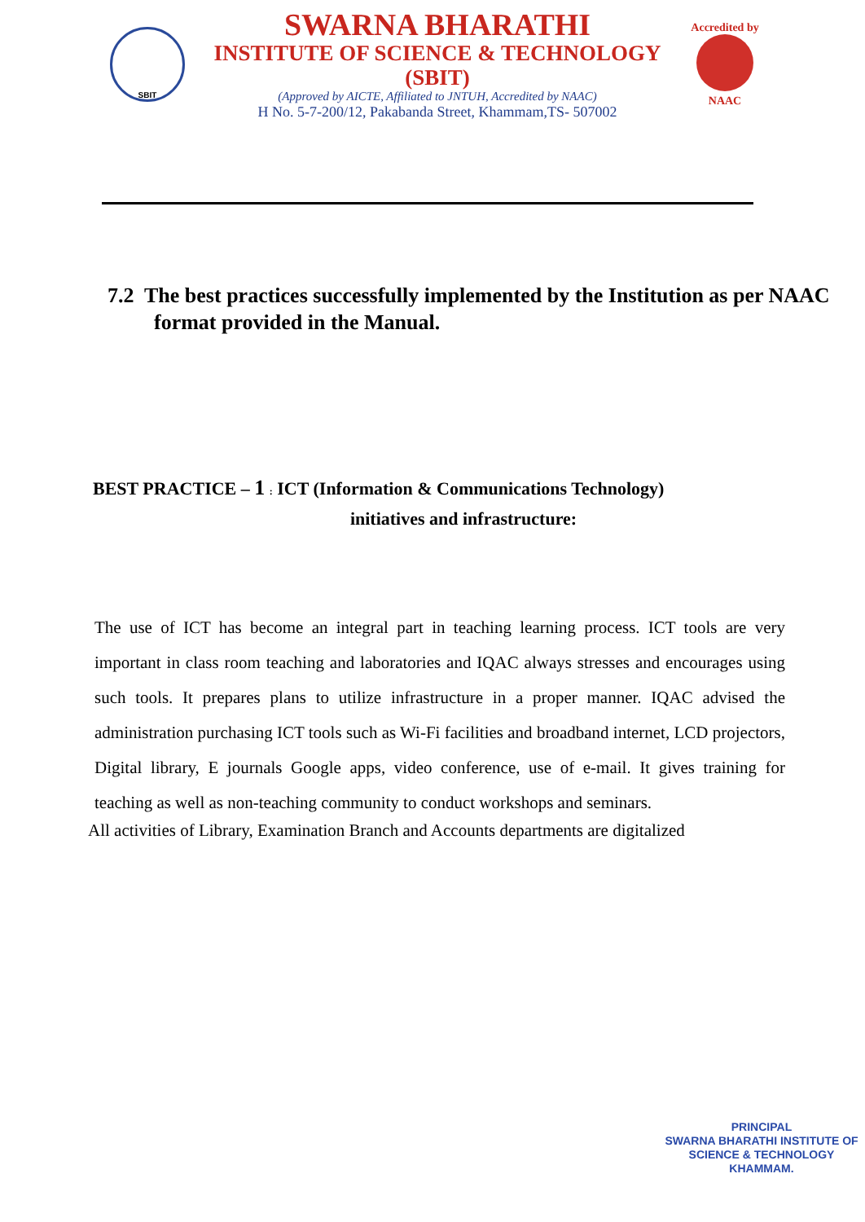SBIT
SWARNA BHARATHI
INSTITUTE OF SCIENCE & TECHNOLOGY (SBIT)
(Approved by AICTE, Affiliated to JNTUH, Accredited by NAAC)
H No. 5-7-200/12, Pakabanda Street, Khammam,TS- 507002
Accredited by
NAAC
7.2 The best practices successfully implemented by the Institution as per NAAC format provided in the Manual.
BEST PRACTICE – 1 : ICT (Information & Communications Technology)
initiatives and infrastructure:
The use of ICT has become an integral part in teaching learning process. ICT tools are very important in class room teaching and laboratories and IQAC always stresses and encourages using such tools. It prepares plans to utilize infrastructure in a proper manner. IQAC advised the administration purchasing ICT tools such as Wi-Fi facilities and broadband internet, LCD projectors, Digital library, E journals Google apps, video conference, use of e-mail. It gives training for teaching as well as non-teaching community to conduct workshops and seminars.
All activities of Library, Examination Branch and Accounts departments are digitalized
PRINCIPAL
SWARNA BHARATHI INSTITUTE OF
SCIENCE & TECHNOLOGY
KHAMMAM.